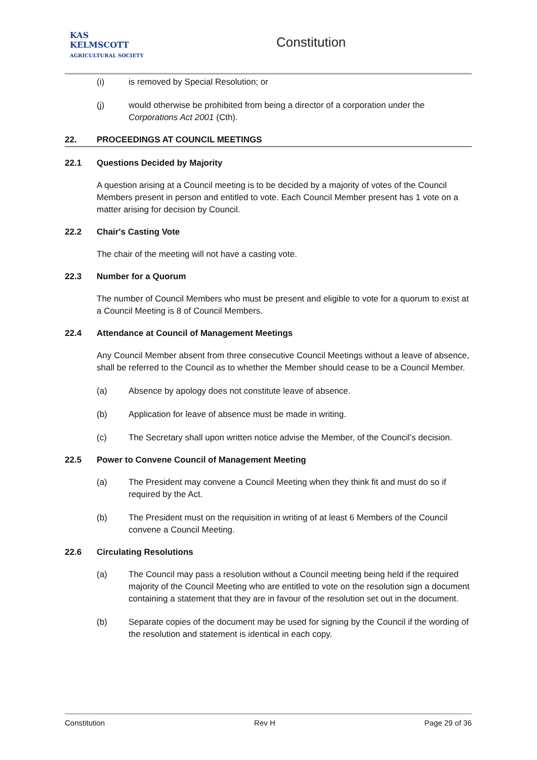KAS
KELMSCOTT
AGRICULTURAL SOCIETY
Constitution
(i) is removed by Special Resolution; or
(j) would otherwise be prohibited from being a director of a corporation under the Corporations Act 2001 (Cth).
22. PROCEEDINGS AT COUNCIL MEETINGS
22.1 Questions Decided by Majority
A question arising at a Council meeting is to be decided by a majority of votes of the Council Members present in person and entitled to vote. Each Council Member present has 1 vote on a matter arising for decision by Council.
22.2 Chair's Casting Vote
The chair of the meeting will not have a casting vote.
22.3 Number for a Quorum
The number of Council Members who must be present and eligible to vote for a quorum to exist at a Council Meeting is 8 of Council Members.
22.4 Attendance at Council of Management Meetings
Any Council Member absent from three consecutive Council Meetings without a leave of absence, shall be referred to the Council as to whether the Member should cease to be a Council Member.
(a) Absence by apology does not constitute leave of absence.
(b) Application for leave of absence must be made in writing.
(c) The Secretary shall upon written notice advise the Member, of the Council’s decision.
22.5 Power to Convene Council of Management Meeting
(a) The President may convene a Council Meeting when they think fit and must do so if required by the Act.
(b) The President must on the requisition in writing of at least 6 Members of the Council convene a Council Meeting.
22.6 Circulating Resolutions
(a) The Council may pass a resolution without a Council meeting being held if the required majority of the Council Meeting who are entitled to vote on the resolution sign a document containing a statement that they are in favour of the resolution set out in the document.
(b) Separate copies of the document may be used for signing by the Council if the wording of the resolution and statement is identical in each copy.
Constitution Rev H Page 29 of 36